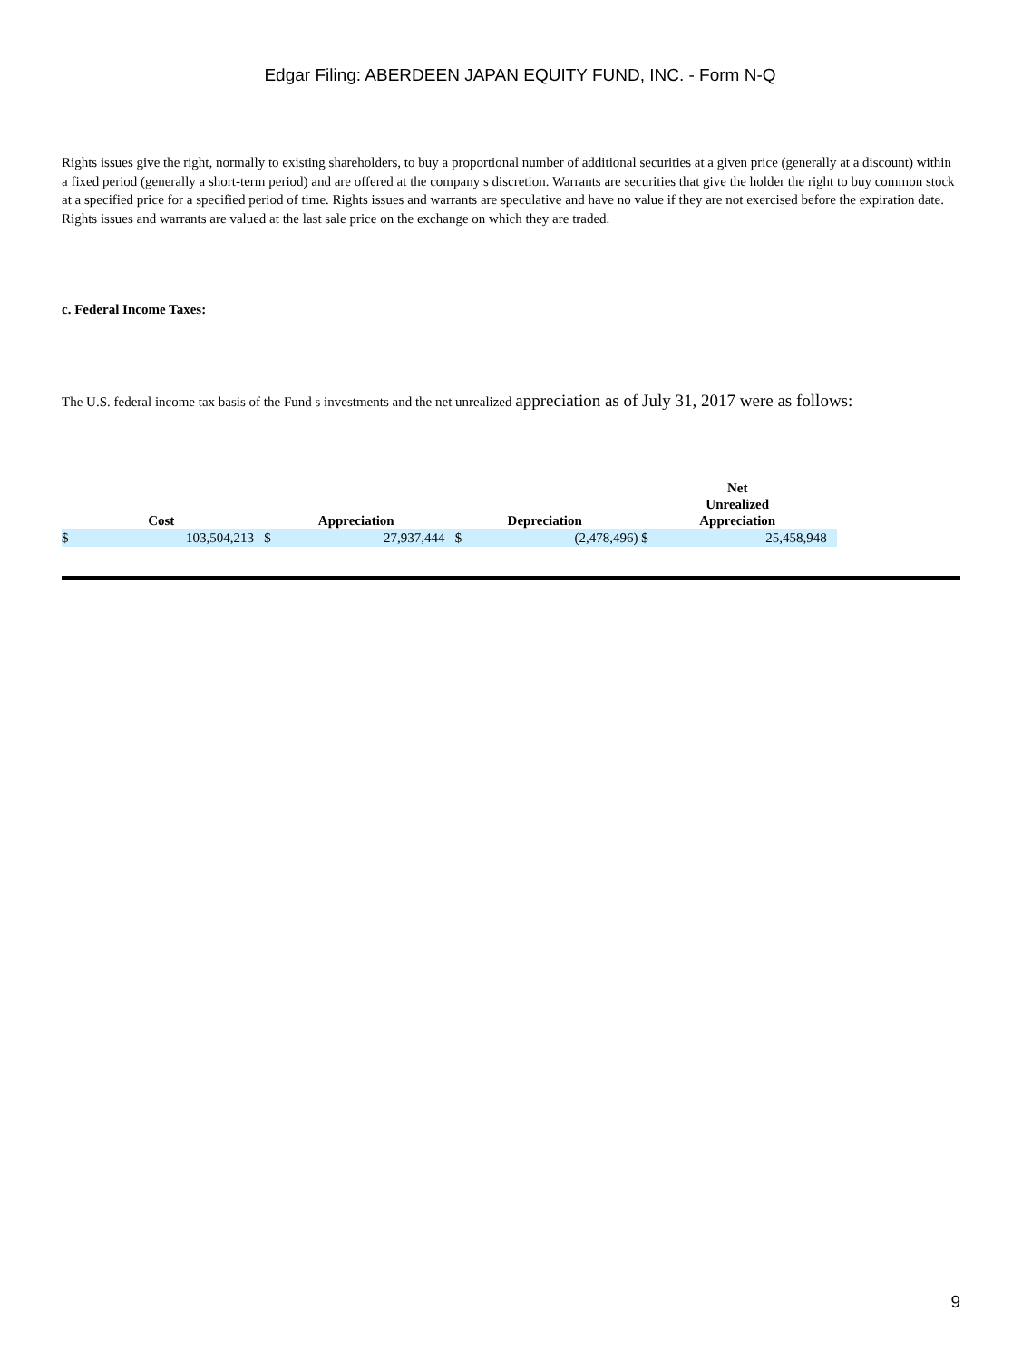Edgar Filing: ABERDEEN JAPAN EQUITY FUND, INC. - Form N-Q
Rights issues give the right, normally to existing shareholders, to buy a proportional number of additional securities at a given price (generally at a discount) within a fixed period (generally a short-term period) and are offered at the company s discretion. Warrants are securities that give the holder the right to buy common stock at a specified price for a specified period of time. Rights issues and warrants are speculative and have no value if they are not exercised before the expiration date. Rights issues and warrants are valued at the last sale price on the exchange on which they are traded.
c. Federal Income Taxes:
The U.S. federal income tax basis of the Fund s investments and the net unrealized appreciation as of July 31, 2017 were as follows:
| Cost | | Appreciation | | Depreciation | | Net Unrealized Appreciation | |
| --- | --- | --- | --- | --- | --- | --- | --- |
| $ | 103,504,213 | $ | 27,937,444 | $ | (2,478,496) | $ | 25,458,948 |
9